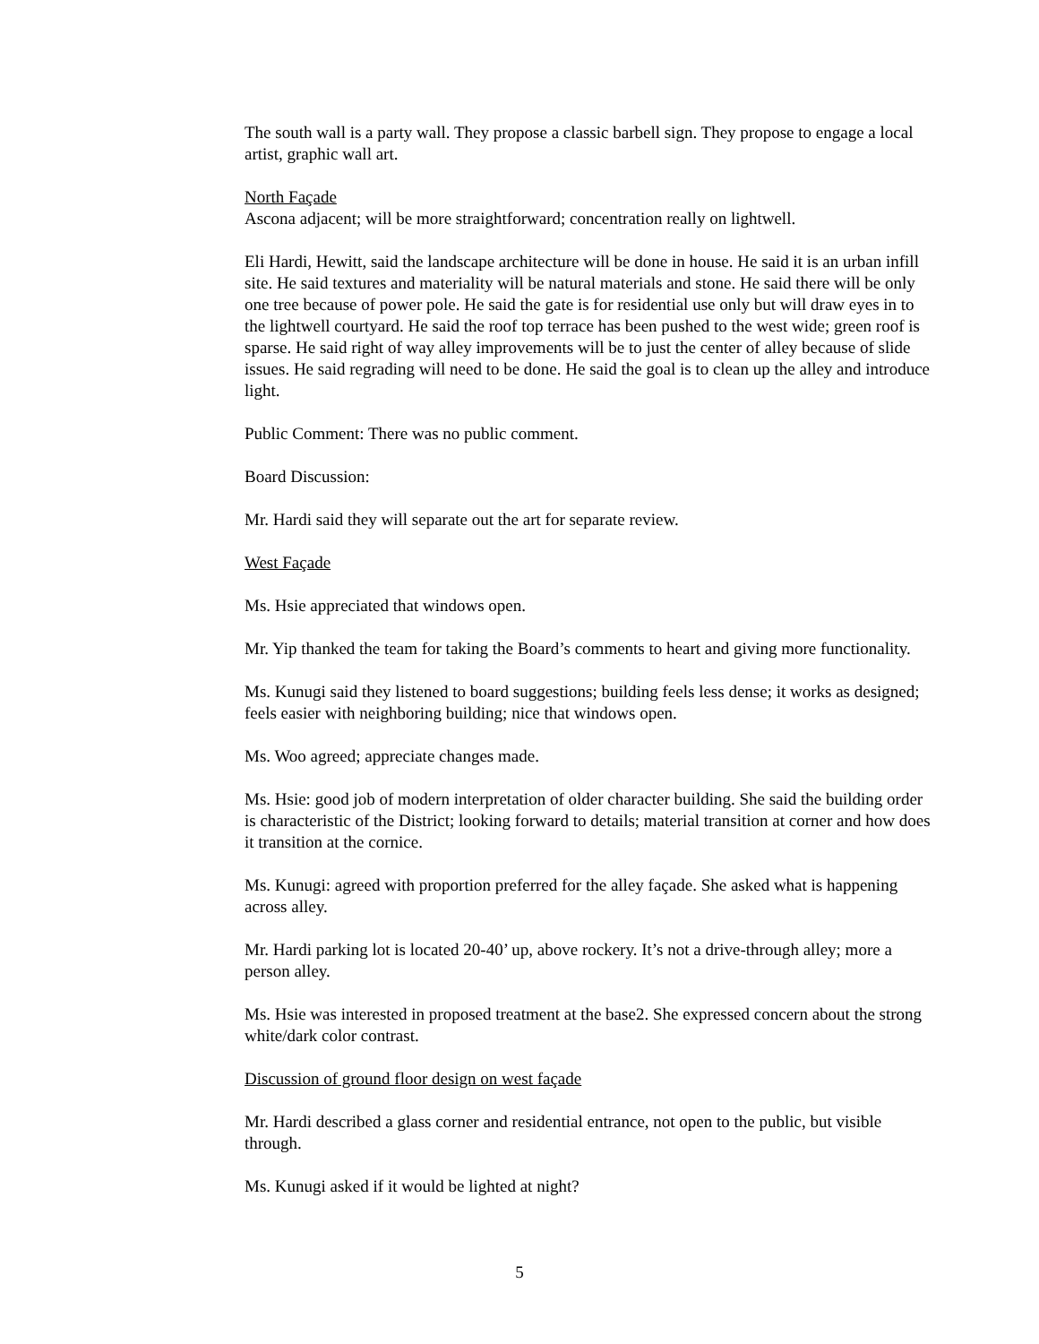The south wall is a party wall. They propose a classic barbell sign. They propose to engage a local artist, graphic wall art.
North Façade
Ascona adjacent; will be more straightforward; concentration really on lightwell.
Eli Hardi, Hewitt, said the landscape architecture will be done in house. He said it is an urban infill site. He said textures and materiality will be natural materials and stone. He said there will be only one tree because of power pole. He said the gate is for residential use only but will draw eyes in to the lightwell courtyard. He said the roof top terrace has been pushed to the west wide; green roof is sparse. He said right of way alley improvements will be to just the center of alley because of slide issues. He said regrading will need to be done. He said the goal is to clean up the alley and introduce light.
Public Comment: There was no public comment.
Board Discussion:
Mr. Hardi said they will separate out the art for separate review.
West Façade
Ms. Hsie appreciated that windows open.
Mr. Yip thanked the team for taking the Board’s comments to heart and giving more functionality.
Ms. Kunugi said they listened to board suggestions; building feels less dense; it works as designed; feels easier with neighboring building; nice that windows open.
Ms. Woo agreed; appreciate changes made.
Ms. Hsie: good job of modern interpretation of older character building. She said the building order is characteristic of the District; looking forward to details; material transition at corner and how does it transition at the cornice.
Ms. Kunugi: agreed with proportion preferred for the alley façade. She asked what is happening across alley.
Mr. Hardi parking lot is located 20-40’ up, above rockery. It’s not a drive-through alley; more a person alley.
Ms. Hsie was interested in proposed treatment at the base2. She expressed concern about the strong white/dark color contrast.
Discussion of ground floor design on west façade
Mr. Hardi described a glass corner and residential entrance, not open to the public, but visible through.
Ms. Kunugi asked if it would be lighted at night?
5